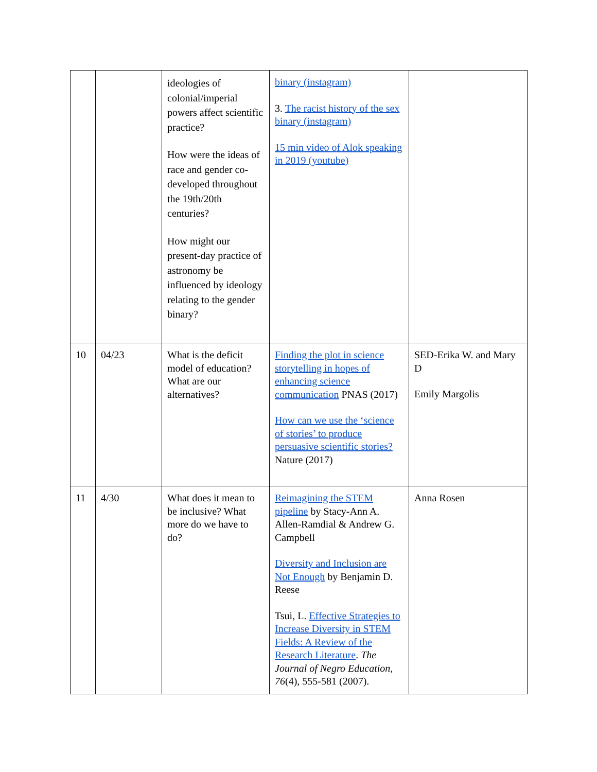| | | ideologies of colonial/imperial powers affect scientific practice? How were the ideas of race and gender co-developed throughout the 19th/20th centuries? How might our present-day practice of astronomy be influenced by ideology relating to the gender binary? | binary (instagram) 3. The racist history of the sex binary (instagram) 15 min video of Alok speaking in 2019 (youtube) | |
| 10 | 04/23 | What is the deficit model of education? What are our alternatives? | Finding the plot in science storytelling in hopes of enhancing science communication PNAS (2017) How can we use the ‘science of stories’ to produce persuasive scientific stories? Nature (2017) | SED-Erika W. and Mary D Emily Margolis |
| 11 | 4/30 | What does it mean to be inclusive? What more do we have to do? | Reimagining the STEM pipeline by Stacy-Ann A. Allen-Ramdial & Andrew G. Campbell Diversity and Inclusion are Not Enough by Benjamin D. Reese Tsui, L. Effective Strategies to Increase Diversity in STEM Fields: A Review of the Research Literature . The Journal of Negro Education, 76 (4), 555-581 (2007). | Anna Rosen |